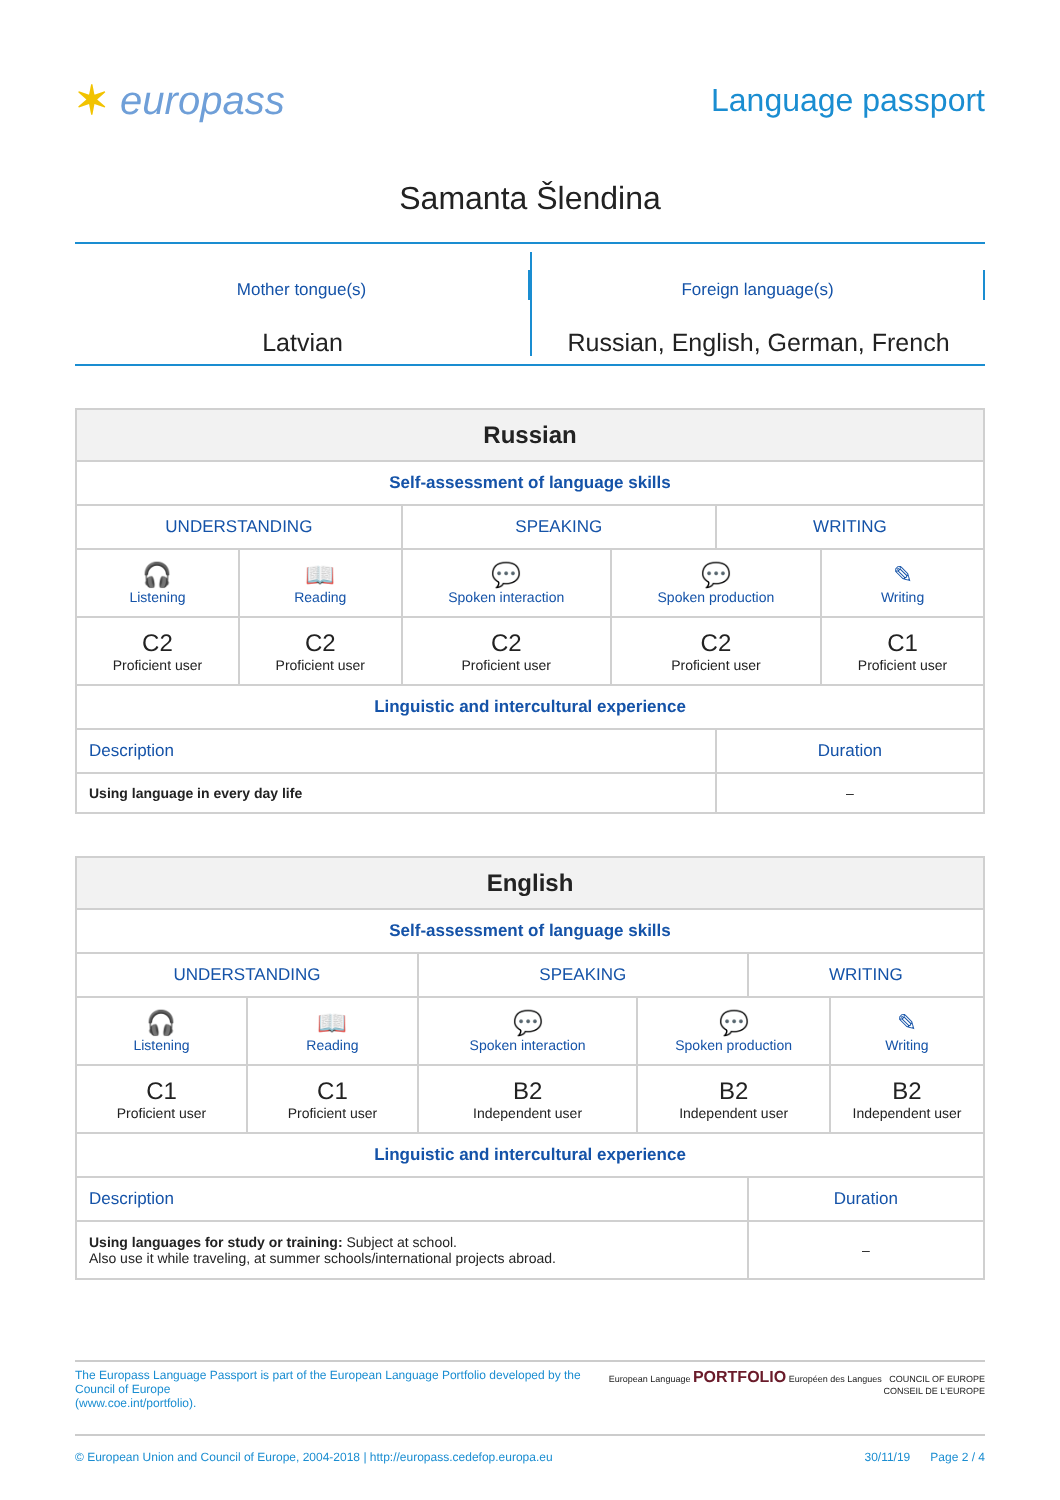✶ europass
Language passport
Samanta Šlendina
Mother tongue(s)
Latvian
Foreign language(s)
Russian, English, German, French
| Russian | | | | | |
| --- | --- | --- | --- | --- | --- |
| Self-assessment of language skills | | | | | |
| UNDERSTANDING | | SPEAKING | | WRITING | |
| 🎧 Listening | 📖 Reading | 💬 Spoken interaction | 💬 Spoken production | | ✎ Writing |
| C2 Proficient user | C2 Proficient user | C2 Proficient user | C2 Proficient user | | C1 Proficient user |
| Linguistic and intercultural experience | | | | | |
| Description | | | | Duration | |
| Using language in every day life | | | | – | |
| English | | | | | |
| --- | --- | --- | --- | --- | --- |
| Self-assessment of language skills | | | | | |
| UNDERSTANDING | | SPEAKING | | WRITING | |
| 🎧 Listening | 📖 Reading | 💬 Spoken interaction | 💬 Spoken production | | ✎ Writing |
| C1 Proficient user | C1 Proficient user | B2 Independent user | B2 Independent user | | B2 Independent user |
| Linguistic and intercultural experience | | | | | |
| Description | | | | Duration | |
| Using languages for study or training: Subject at school. Also use it while traveling, at summer schools/international projects abroad. | | | | – | |
The Europass Language Passport is part of the European Language Portfolio developed by the Council of Europe
(www.coe.int/portfolio).
European Language PORTFOLIO Européen des Langues COUNCIL OF EUROPE CONSEIL DE L'EUROPE
© European Union and Council of Europe, 2004-2018 | http://europass.cedefop.europa.eu
30/11/19 Page 2 / 4